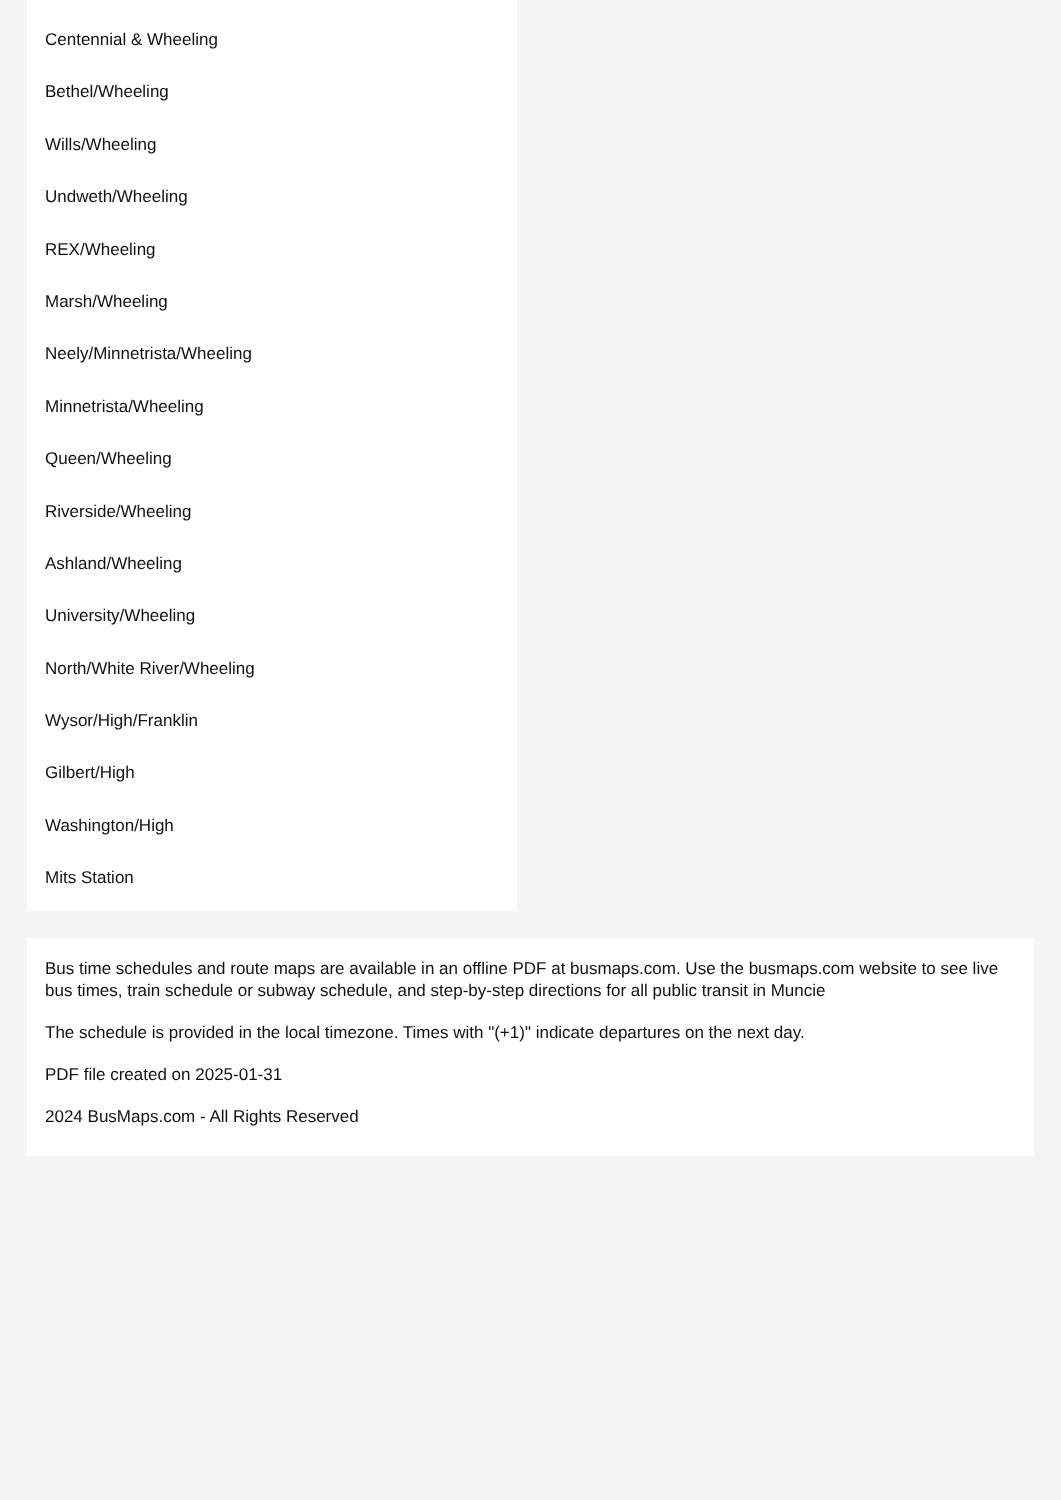Centennial & Wheeling
Bethel/Wheeling
Wills/Wheeling
Undweth/Wheeling
REX/Wheeling
Marsh/Wheeling
Neely/Minnetrista/Wheeling
Minnetrista/Wheeling
Queen/Wheeling
Riverside/Wheeling
Ashland/Wheeling
University/Wheeling
North/White River/Wheeling
Wysor/High/Franklin
Gilbert/High
Washington/High
Mits Station
Bus time schedules and route maps are available in an offline PDF at busmaps.com. Use the busmaps.com website to see live bus times, train schedule or subway schedule, and step-by-step directions for all public transit in Muncie
The schedule is provided in the local timezone. Times with "(+1)" indicate departures on the next day.
PDF file created on 2025-01-31
2024 BusMaps.com - All Rights Reserved